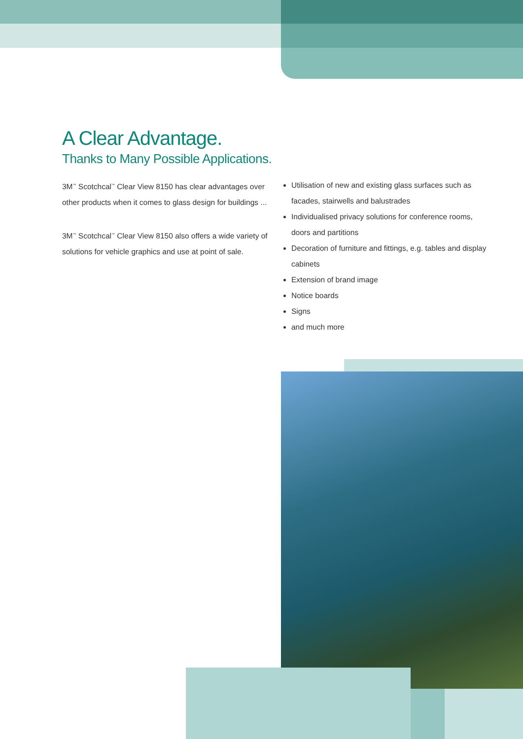A Clear Advantage.
Thanks to Many Possible Applications.
3M<sup>™</sup> Scotchcal<sup>™</sup> Clear View 8150 has clear advantages over other products when it comes to glass design for buildings ...
3M<sup>™</sup> Scotchcal<sup>™</sup> Clear View 8150 also offers a wide variety of solutions for vehicle graphics and use at point of sale.
Utilisation of new and existing glass surfaces such as facades, stairwells and balustrades
Individualised privacy solutions for conference rooms, doors and partitions
Decoration of furniture and fittings, e.g. tables and display cabinets
Extension of brand image
Notice boards
Signs
and much more